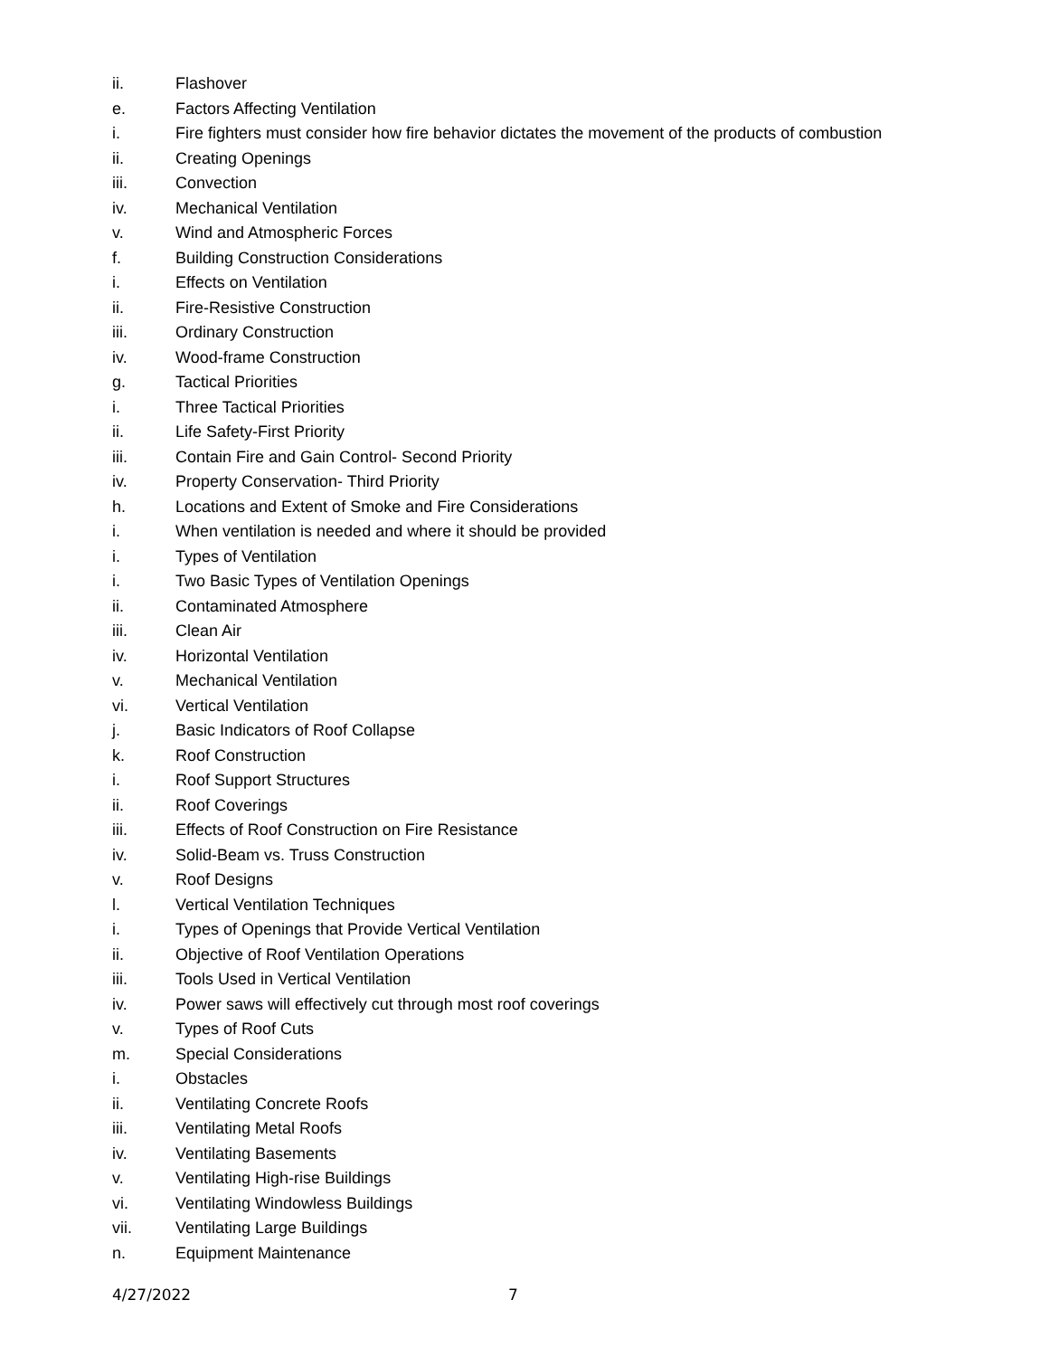ii. Flashover
e. Factors Affecting Ventilation
i. Fire fighters must consider how fire behavior dictates the movement of the products of combustion
ii. Creating Openings
iii. Convection
iv. Mechanical Ventilation
v. Wind and Atmospheric Forces
f. Building Construction Considerations
i. Effects on Ventilation
ii. Fire-Resistive Construction
iii. Ordinary Construction
iv. Wood-frame Construction
g. Tactical Priorities
i. Three Tactical Priorities
ii. Life Safety-First Priority
iii. Contain Fire and Gain Control- Second Priority
iv. Property Conservation- Third Priority
h. Locations and Extent of Smoke and Fire Considerations
i. When ventilation is needed and where it should be provided
i. Types of Ventilation
i. Two Basic Types of Ventilation Openings
ii. Contaminated Atmosphere
iii. Clean Air
iv. Horizontal Ventilation
v. Mechanical Ventilation
vi. Vertical Ventilation
j. Basic Indicators of Roof Collapse
k. Roof Construction
i. Roof Support Structures
ii. Roof Coverings
iii. Effects of Roof Construction on Fire Resistance
iv. Solid-Beam vs. Truss Construction
v. Roof Designs
l. Vertical Ventilation Techniques
i. Types of Openings that Provide Vertical Ventilation
ii. Objective of Roof Ventilation Operations
iii. Tools Used in Vertical Ventilation
iv. Power saws will effectively cut through most roof coverings
v. Types of Roof Cuts
m. Special Considerations
i. Obstacles
ii. Ventilating Concrete Roofs
iii. Ventilating Metal Roofs
iv. Ventilating Basements
v. Ventilating High-rise Buildings
vi. Ventilating Windowless Buildings
vii. Ventilating Large Buildings
n. Equipment Maintenance
4/27/2022 7